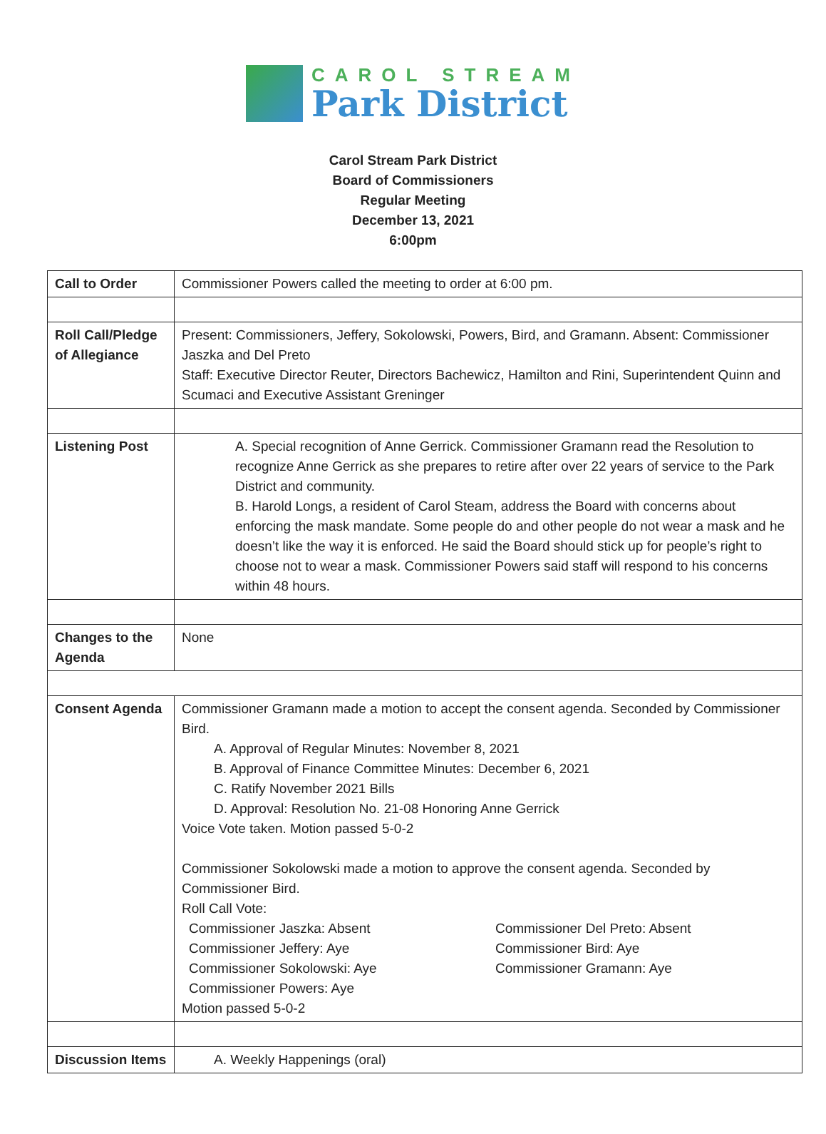CAROL STREAM
Park District
Carol Stream Park District
Board of Commissioners
Regular Meeting
December 13, 2021
6:00pm
| Call to Order | Commissioner Powers called the meeting to order at 6:00 pm. |
| Roll Call/Pledge of Allegiance | Present: Commissioners, Jeffery, Sokolowski, Powers, Bird, and Gramann. Absent: Commissioner Jaszka and Del Preto Staff: Executive Director Reuter, Directors Bachewicz, Hamilton and Rini, Superintendent Quinn and Scumaci and Executive Assistant Greninger |
| Listening Post | A. Special recognition of Anne Gerrick. Commissioner Gramann read the Resolution to recognize Anne Gerrick as she prepares to retire after over 22 years of service to the Park District and community. B. Harold Longs, a resident of Carol Steam, address the Board with concerns about enforcing the mask mandate. Some people do and other people do not wear a mask and he doesn’t like the way it is enforced. He said the Board should stick up for people’s right to choose not to wear a mask. Commissioner Powers said staff will respond to his concerns within 48 hours. |
| Changes to the Agenda | None |
| Consent Agenda | Commissioner Gramann made a motion to accept the consent agenda. Seconded by Commissioner Bird. A. Approval of Regular Minutes: November 8, 2021 B. Approval of Finance Committee Minutes: December 6, 2021 C. Ratify November 2021 Bills D. Approval: Resolution No. 21-08 Honoring Anne Gerrick Voice Vote taken. Motion passed 5-0-2 Commissioner Sokolowski made a motion to approve the consent agenda. Seconded by Commissioner Bird. Roll Call Vote: Commissioner Jaszka: Absent Commissioner Jeffery: Aye Commissioner Sokolowski: Aye Commissioner Powers: Aye Commissioner Del Preto: Absent Commissioner Bird: Aye Commissioner Gramann: Aye Motion passed 5-0-2 |
| Discussion Items | A. Weekly Happenings (oral) |